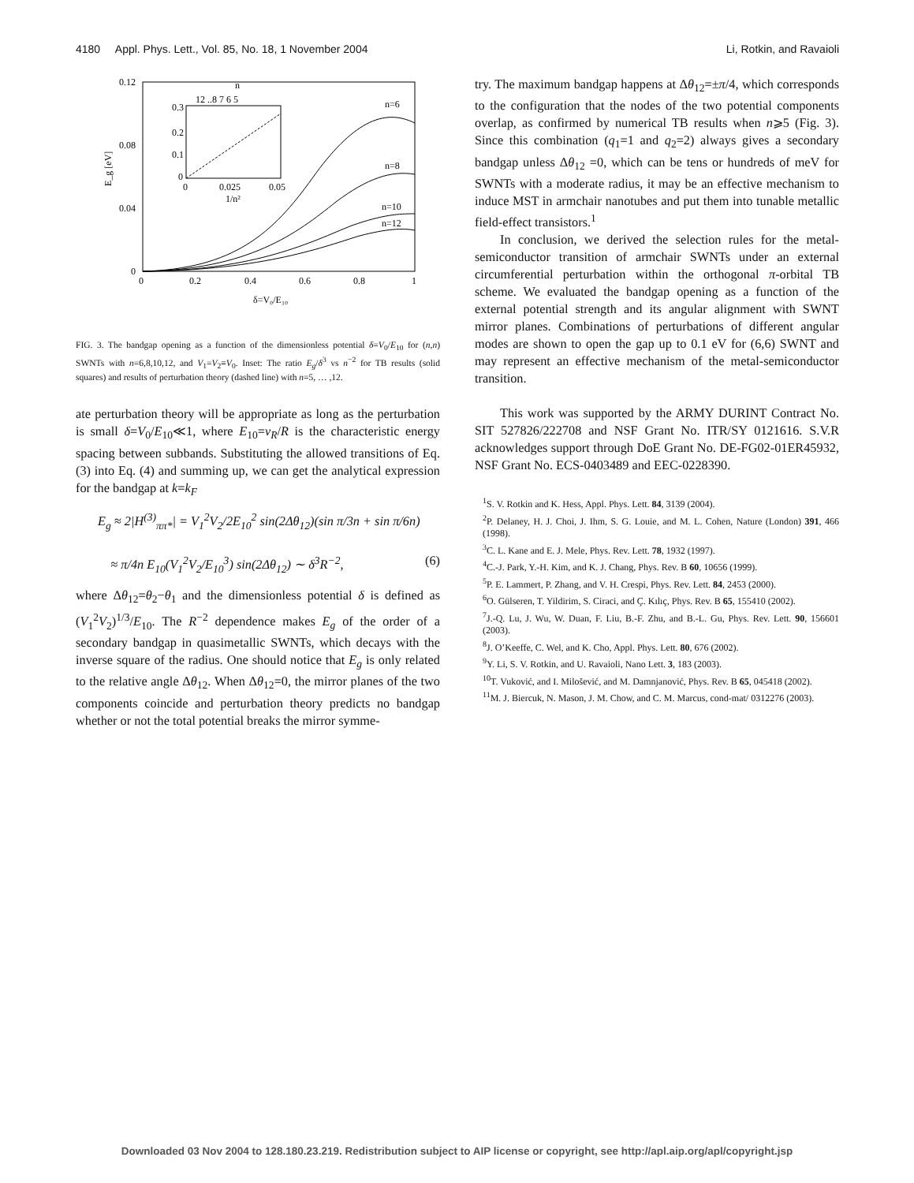4180 Appl. Phys. Lett., Vol. 85, No. 18, 1 November 2004 Li, Rotkin, and Ravaioli
0.12
0.08
0.04
0
0
0.2
0.4
0.6
0.8
1
δ=V₀/E₁₀
E_g [eV]
n=6
n=8
n=10
n=12
0.3
0.2
0.1
0
0
0.025
0.05
1/n²
12 ..8 7 6 5
n
FIG. 3. The bandgap opening as a function of the dimensionless potential δ=V<sub>0</sub>/E<sub>10</sub> for (n,n) SWNTs with n=6,8,10,12, and V<sub>1</sub>=V<sub>2</sub>≡V<sub>0</sub>. Inset: The ratio E<sub>g</sub>/δ<sup>3</sup> vs n<sup>−2</sup> for TB results (solid squares) and results of perturbation theory (dashed line) with n=5, … ,12.
ate perturbation theory will be appropriate as long as the perturbation is small δ=V<sub>0</sub>/E<sub>10</sub>≪1, where E<sub>10</sub>=v<sub>R</sub>/R is the characteristic energy spacing between subbands. Substituting the allowed transitions of Eq. (3) into Eq. (4) and summing up, we can get the analytical expression for the bandgap at k=k<sub>F</sub>
E<sub>g</sub> ≈ 2|H<sup>(3)</sup><sub>ππ*</sub>| = V<sub>1</sub><sup>2</sup>V<sub>2</sub>/2E<sub>10</sub><sup>2</sup> sin(2Δθ<sub>12</sub>)(sin π/3n + sin π/6n)
≈ π/4n E<sub>10</sub>(V<sub>1</sub><sup>2</sup>V<sub>2</sub>/E<sub>10</sub><sup>3</sup>) sin(2Δθ<sub>12</sub>) ∼ δ<sup>3</sup>R<sup>−2</sup>, (6)
where Δθ<sub>12</sub>=θ<sub>2</sub>−θ<sub>1</sub> and the dimensionless potential δ is defined as (V<sub>1</sub><sup>2</sup>V<sub>2</sub>)<sup>1/3</sup>/E<sub>10</sub>. The R<sup>−2</sup> dependence makes E<sub>g</sub> of the order of a secondary bandgap in quasimetallic SWNTs, which decays with the inverse square of the radius. One should notice that E<sub>g</sub> is only related to the relative angle Δθ<sub>12</sub>. When Δθ<sub>12</sub>=0, the mirror planes of the two components coincide and perturbation theory predicts no bandgap whether or not the total potential breaks the mirror symme-
try. The maximum bandgap happens at Δθ<sub>12</sub>=±π/4, which corresponds to the configuration that the nodes of the two potential components overlap, as confirmed by numerical TB results when n⩾5 (Fig. 3). Since this combination (q<sub>1</sub>=1 and q<sub>2</sub>=2) always gives a secondary bandgap unless Δθ<sub>12</sub> =0, which can be tens or hundreds of meV for SWNTs with a moderate radius, it may be an effective mechanism to induce MST in armchair nanotubes and put them into tunable metallic field-effect transistors.<sup>1</sup>
In conclusion, we derived the selection rules for the metal-semiconductor transition of armchair SWNTs under an external circumferential perturbation within the orthogonal π-orbital TB scheme. We evaluated the bandgap opening as a function of the external potential strength and its angular alignment with SWNT mirror planes. Combinations of perturbations of different angular modes are shown to open the gap up to 0.1 eV for (6,6) SWNT and may represent an effective mechanism of the metal-semiconductor transition.
This work was supported by the ARMY DURINT Contract No. SIT 527826/222708 and NSF Grant No. ITR/SY 0121616. S.V.R acknowledges support through DoE Grant No. DE-FG02-01ER45932, NSF Grant No. ECS-0403489 and EEC-0228390.
<sup>1</sup> S. V. Rotkin and K. Hess, Appl. Phys. Lett. 84, 3139 (2004).
<sup>2</sup> P. Delaney, H. J. Choi, J. Ihm, S. G. Louie, and M. L. Cohen, Nature (London) 391, 466 (1998).
<sup>3</sup> C. L. Kane and E. J. Mele, Phys. Rev. Lett. 78, 1932 (1997).
<sup>4</sup> C.-J. Park, Y.-H. Kim, and K. J. Chang, Phys. Rev. B 60, 10656 (1999).
<sup>5</sup> P. E. Lammert, P. Zhang, and V. H. Crespi, Phys. Rev. Lett. 84, 2453 (2000).
<sup>6</sup> O. Gülseren, T. Yildirim, S. Ciraci, and Ç. Kılıç, Phys. Rev. B 65, 155410 (2002).
<sup>7</sup> J.-Q. Lu, J. Wu, W. Duan, F. Liu, B.-F. Zhu, and B.-L. Gu, Phys. Rev. Lett. 90, 156601 (2003).
<sup>8</sup> J. O’Keeffe, C. Wel, and K. Cho, Appl. Phys. Lett. 80, 676 (2002).
<sup>9</sup> Y. Li, S. V. Rotkin, and U. Ravaioli, Nano Lett. 3, 183 (2003).
<sup>10</sup> T. Vuković, and I. Milošević, and M. Damnjanović, Phys. Rev. B 65, 045418 (2002).
<sup>11</sup> M. J. Biercuk, N. Mason, J. M. Chow, and C. M. Marcus, cond-mat/ 0312276 (2003).
Downloaded 03 Nov 2004 to 128.180.23.219. Redistribution subject to AIP license or copyright, see http://apl.aip.org/apl/copyright.jsp